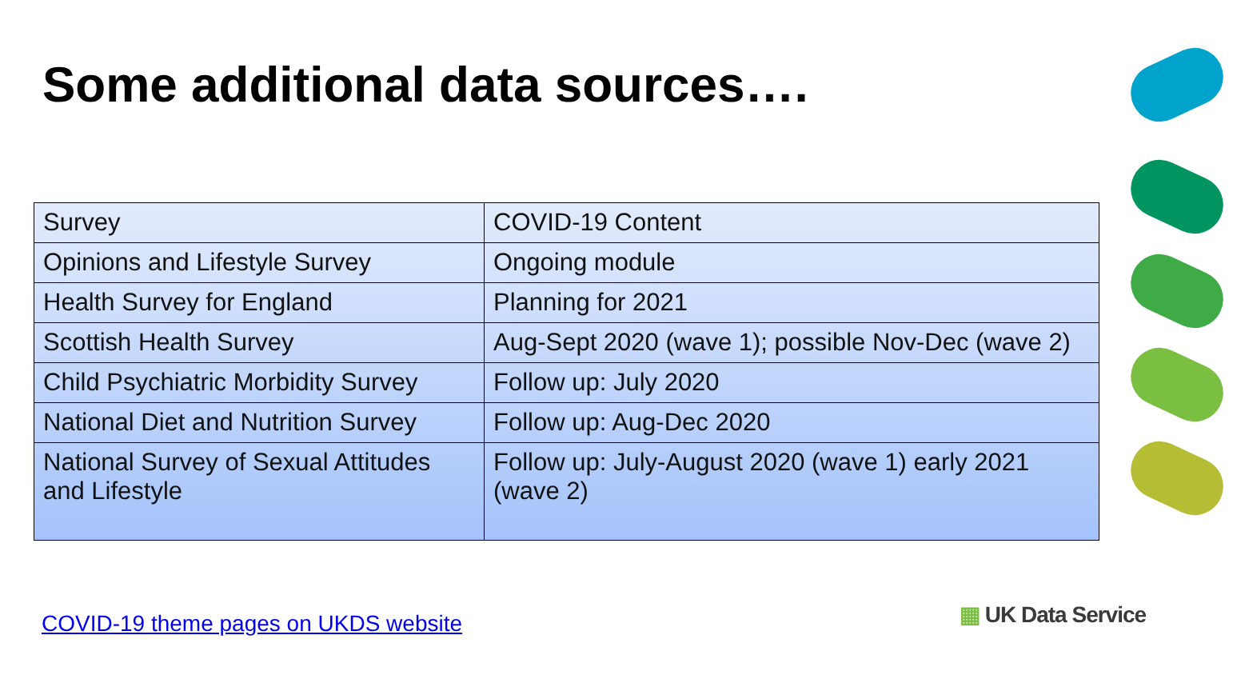Some additional data sources….
| Survey | COVID-19 Content |
| Opinions and Lifestyle Survey | Ongoing module |
| Health Survey for England | Planning for 2021 |
| Scottish Health Survey | Aug-Sept 2020 (wave 1); possible Nov-Dec (wave 2) |
| Child Psychiatric Morbidity Survey | Follow up: July 2020 |
| National Diet and Nutrition Survey | Follow up: Aug-Dec 2020 |
| National Survey of Sexual Attitudes and Lifestyle | Follow up: July-August 2020 (wave 1) early 2021 (wave 2) |
COVID-19 theme pages on UKDS website
▦ UK Data Service